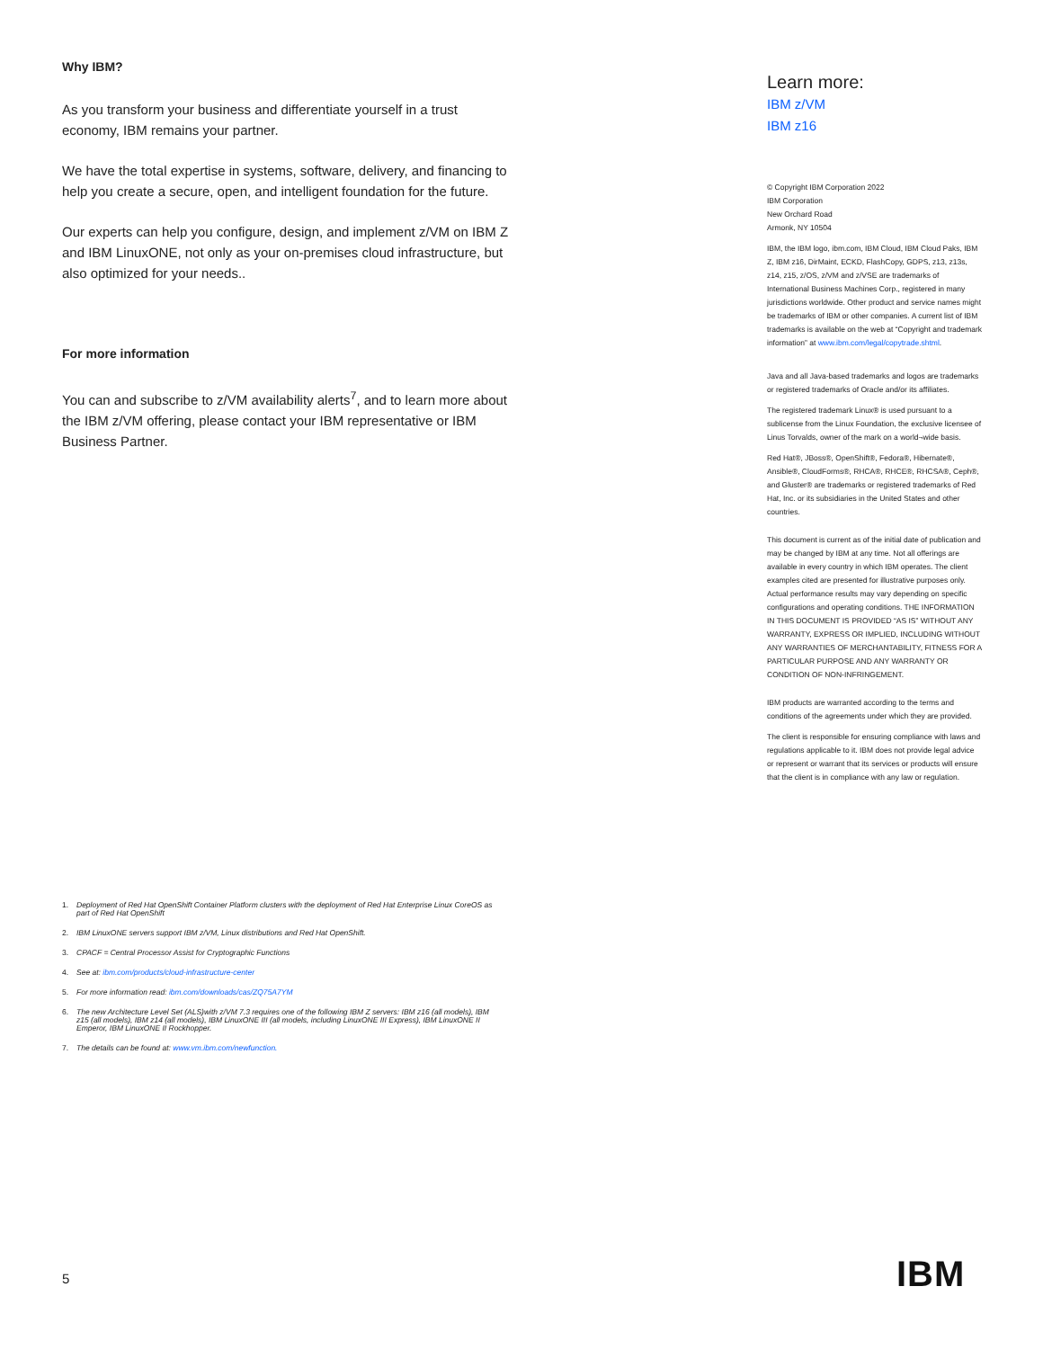Why IBM?
As you transform your business and differentiate yourself in a trust economy, IBM remains your partner.
We have the total expertise in systems, software, delivery, and financing to help you create a secure, open, and intelligent foundation for the future.
Our experts can help you configure, design, and implement z/VM on IBM Z and IBM LinuxONE, not only as your on-premises cloud infrastructure, but also optimized for your needs..
For more information
You can and subscribe to z/VM availability alerts<sup>7</sup>, and to learn more about the IBM z/VM offering, please contact your IBM representative or IBM Business Partner.
Learn more:
IBM z/VM
IBM z16
© Copyright IBM Corporation 2022
IBM Corporation
New Orchard Road
Armonk, NY 10504
IBM, the IBM logo, ibm.com, IBM Cloud, IBM Cloud Paks, IBM Z, IBM z16, DirMaint, ECKD, FlashCopy, GDPS, z13, z13s, z14, z15, z/OS, z/VM and z/VSE are trademarks of International Business Machines Corp., registered in many jurisdictions worldwide. Other product and service names might be trademarks of IBM or other companies. A current list of IBM trademarks is available on the web at “Copyright and trademark information” at www.ibm.com/legal/copytrade.shtml.
Java and all Java-based trademarks and logos are trademarks or registered trademarks of Oracle and/or its affiliates.
The registered trademark Linux® is used pursuant to a sublicense from the Linux Foundation, the exclusive licensee of Linus Torvalds, owner of the mark on a world¬wide basis.
Red Hat®, JBoss®, OpenShift®, Fedora®, Hibernate®, Ansible®, CloudForms®, RHCA®, RHCE®, RHCSA®, Ceph®, and Gluster® are trademarks or registered trademarks of Red Hat, Inc. or its subsidiaries in the United States and other countries.
This document is current as of the initial date of publication and may be changed by IBM at any time. Not all offerings are available in every country in which IBM operates. The client examples cited are presented for illustrative purposes only. Actual performance results may vary depending on specific configurations and operating conditions. THE INFORMATION IN THIS DOCUMENT IS PROVIDED “AS IS” WITHOUT ANY WARRANTY, EXPRESS OR IMPLIED, INCLUDING WITHOUT ANY WARRANTIES OF MERCHANTABILITY, FITNESS FOR A PARTICULAR PURPOSE AND ANY WARRANTY OR CONDITION OF NON-INFRINGEMENT.
IBM products are warranted according to the terms and conditions of the agreements under which they are provided.
The client is responsible for ensuring compliance with laws and regulations applicable to it. IBM does not provide legal advice or represent or warrant that its services or products will ensure that the client is in compliance with any law or regulation.
1. Deployment of Red Hat OpenShift Container Platform clusters with the deployment of Red Hat Enterprise Linux CoreOS as part of Red Hat OpenShift
2. IBM LinuxONE servers support IBM z/VM, Linux distributions and Red Hat OpenShift.
3. CPACF = Central Processor Assist for Cryptographic Functions
4. See at: ibm.com/products/cloud-infrastructure-center
5. For more information read: ibm.com/downloads/cas/ZQ75A7YM
6. The new Architecture Level Set (ALS)with z/VM 7.3 requires one of the following IBM Z servers: IBM z16 (all models), IBM z15 (all models), IBM z14 (all models), IBM LinuxONE III (all models, including LinuxONE III Express), IBM LinuxONE II Emperor, IBM LinuxONE II Rockhopper.
7. The details can be found at: www.vm.ibm.com/newfunction.
5 IBM